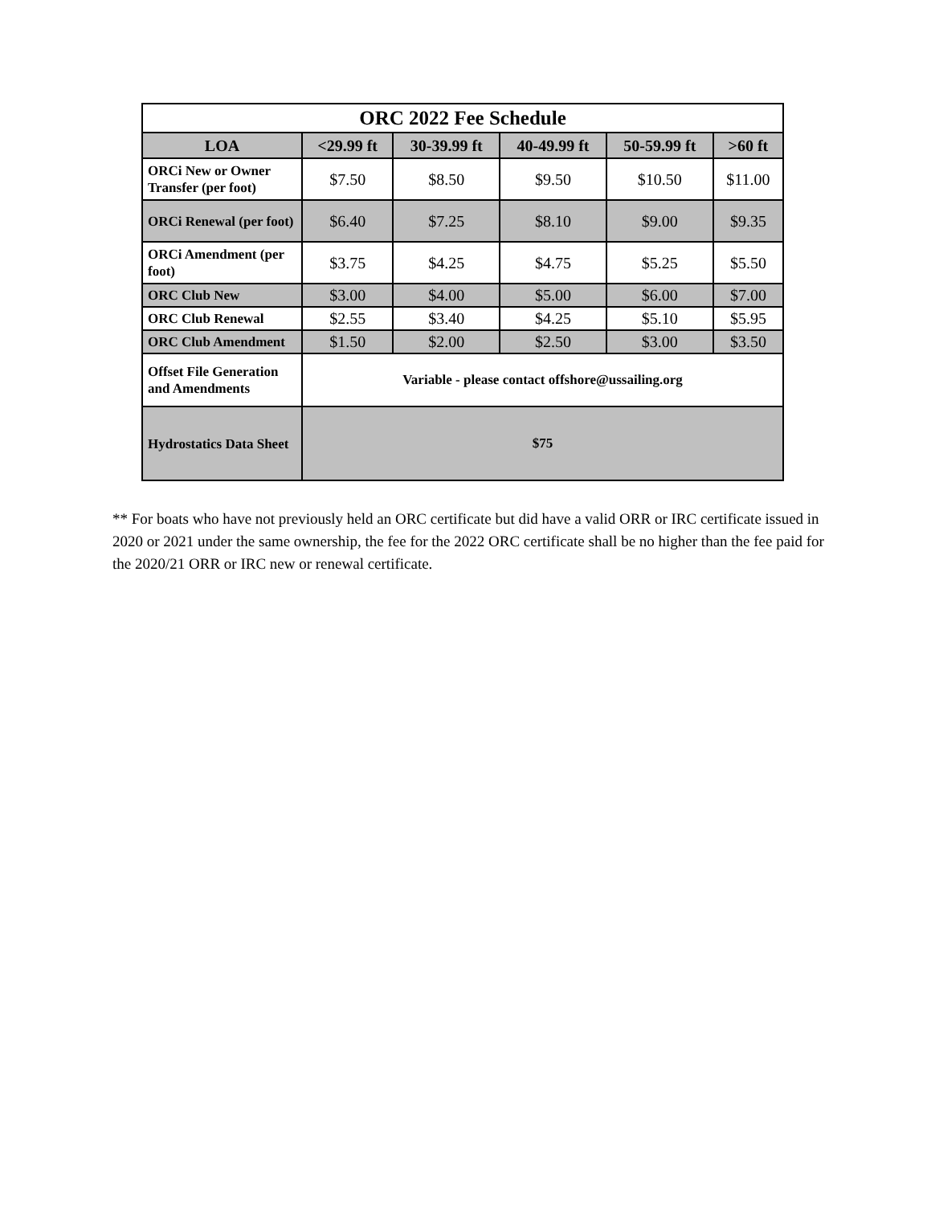| ORC 2022 Fee Schedule | | | | | |
| --- | --- | --- | --- | --- | --- |
| LOA | <29.99 ft | 30-39.99 ft | 40-49.99 ft | 50-59.99 ft | >60 ft |
| ORCi New or Owner Transfer (per foot) | $7.50 | $8.50 | $9.50 | $10.50 | $11.00 |
| ORCi Renewal (per foot) | $6.40 | $7.25 | $8.10 | $9.00 | $9.35 |
| ORCi Amendment (per foot) | $3.75 | $4.25 | $4.75 | $5.25 | $5.50 |
| ORC Club New | $3.00 | $4.00 | $5.00 | $6.00 | $7.00 |
| ORC Club Renewal | $2.55 | $3.40 | $4.25 | $5.10 | $5.95 |
| ORC Club Amendment | $1.50 | $2.00 | $2.50 | $3.00 | $3.50 |
| Offset File Generation and Amendments | Variable - please contact offshore@ussailing.org | | | | |
| Hydrostatics Data Sheet | $75 | | | | |
** For boats who have not previously held an ORC certificate but did have a valid ORR or IRC certificate issued in 2020 or 2021 under the same ownership, the fee for the 2022 ORC certificate shall be no higher than the fee paid for the 2020/21 ORR or IRC new or renewal certificate.